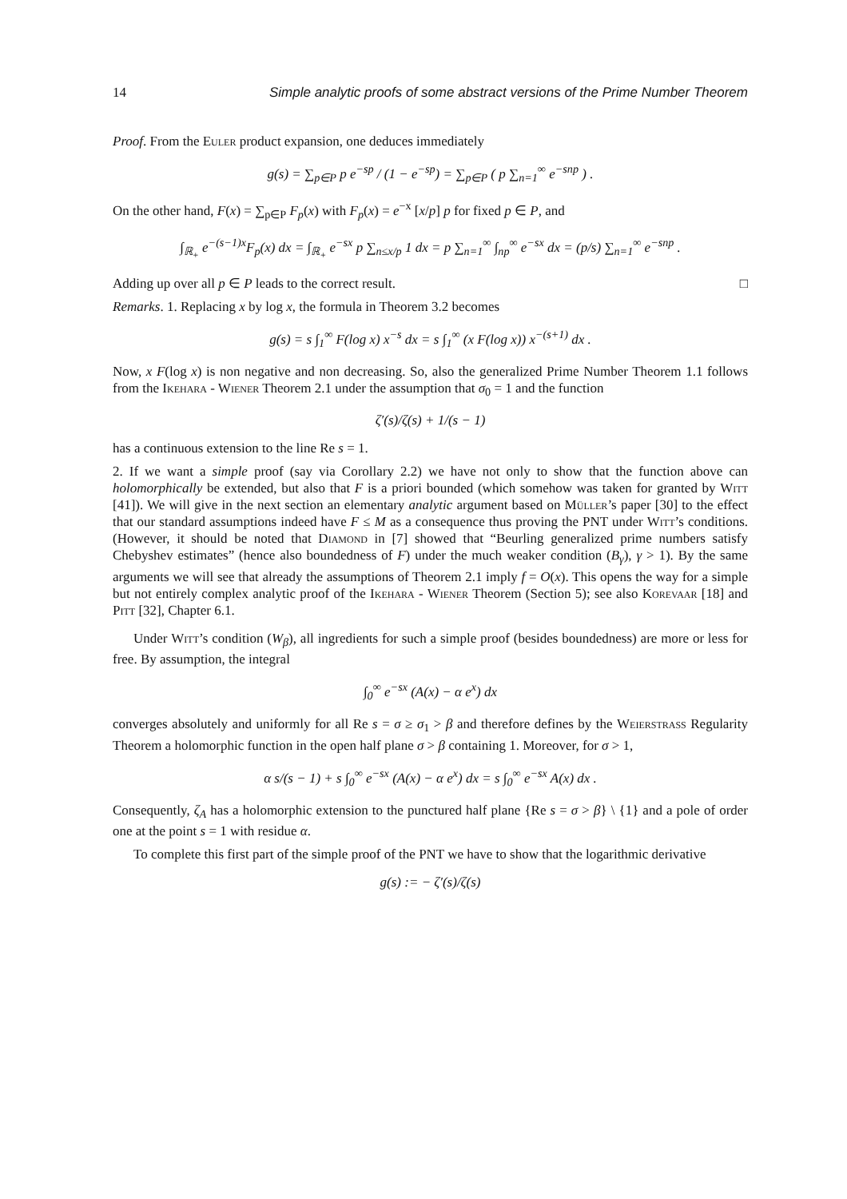14 Simple analytic proofs of some abstract versions of the Prime Number Theorem
Proof. From the Euler product expansion, one deduces immediately
g(s) = ∑<sub>p∈P</sub> p e<sup>−sp</sup> / (1 − e<sup>−sp</sup>) = ∑<sub>p∈P</sub> ( p ∑<sub>n=1</sub><sup>∞</sup> e<sup>−snp</sup> ) .
On the other hand, F(x) = ∑<sub>p∈P</sub> F<sub>p</sub>(x) with F<sub>p</sub>(x) = e<sup>−x</sup> [x/p] p for fixed p ∈ P, and
∫<sub>ℝ<sub>+</sub></sub> e<sup>−(s−1)x</sup>F<sub>p</sub>(x) dx = ∫<sub>ℝ<sub>+</sub></sub> e<sup>−sx</sup> p ∑<sub>n≤x/p</sub> 1 dx = p ∑<sub>n=1</sub><sup>∞</sup> ∫<sub>np</sub><sup>∞</sup> e<sup>−sx</sup> dx = (p/s) ∑<sub>n=1</sub><sup>∞</sup> e<sup>−snp</sup> .
Adding up over all p ∈ P leads to the correct result. □
Remarks. 1. Replacing x by log x, the formula in Theorem 3.2 becomes
g(s) = s ∫<sub>1</sub><sup>∞</sup> F(log x) x<sup>−s</sup> dx = s ∫<sub>1</sub><sup>∞</sup> (x F(log x)) x<sup>−(s+1)</sup> dx .
Now, x F(log x) is non negative and non decreasing. So, also the generalized Prime Number Theorem 1.1 follows from the Ikehara - Wiener Theorem 2.1 under the assumption that σ<sub>0</sub> = 1 and the function
ζ′(s)/ζ(s) + 1/(s − 1)
has a continuous extension to the line Re s = 1.
2. If we want a simple proof (say via Corollary 2.2) we have not only to show that the function above can holomorphically be extended, but also that F is a priori bounded (which somehow was taken for granted by Witt [41]). We will give in the next section an elementary analytic argument based on Müller’s paper [30] to the effect that our standard assumptions indeed have F ≤ M as a consequence thus proving the PNT under Witt’s conditions. (However, it should be noted that Diamond in [7] showed that “Beurling generalized prime numbers satisfy Chebyshev estimates” (hence also boundedness of F) under the much weaker condition (B<sub>γ</sub>), γ > 1). By the same arguments we will see that already the assumptions of Theorem 2.1 imply f = O(x). This opens the way for a simple but not entirely complex analytic proof of the Ikehara - Wiener Theorem (Section 5); see also Korevaar [18] and Pitt [32], Chapter 6.1.
Under Witt’s condition (W<sub>β</sub>), all ingredients for such a simple proof (besides boundedness) are more or less for free. By assumption, the integral
∫<sub>0</sub><sup>∞</sup> e<sup>−sx</sup> (A(x) − α e<sup>x</sup>) dx
converges absolutely and uniformly for all Re s = σ ≥ σ<sub>1</sub> > β and therefore defines by the Weierstrass Regularity Theorem a holomorphic function in the open half plane σ > β containing 1. Moreover, for σ > 1,
α s/(s − 1) + s ∫<sub>0</sub><sup>∞</sup> e<sup>−sx</sup> (A(x) − α e<sup>x</sup>) dx = s ∫<sub>0</sub><sup>∞</sup> e<sup>−sx</sup> A(x) dx .
Consequently, ζ<sub>A</sub> has a holomorphic extension to the punctured half plane {Re s = σ > β} \ {1} and a pole of order one at the point s = 1 with residue α.
To complete this first part of the simple proof of the PNT we have to show that the logarithmic derivative
g(s) := − ζ′(s)/ζ(s)